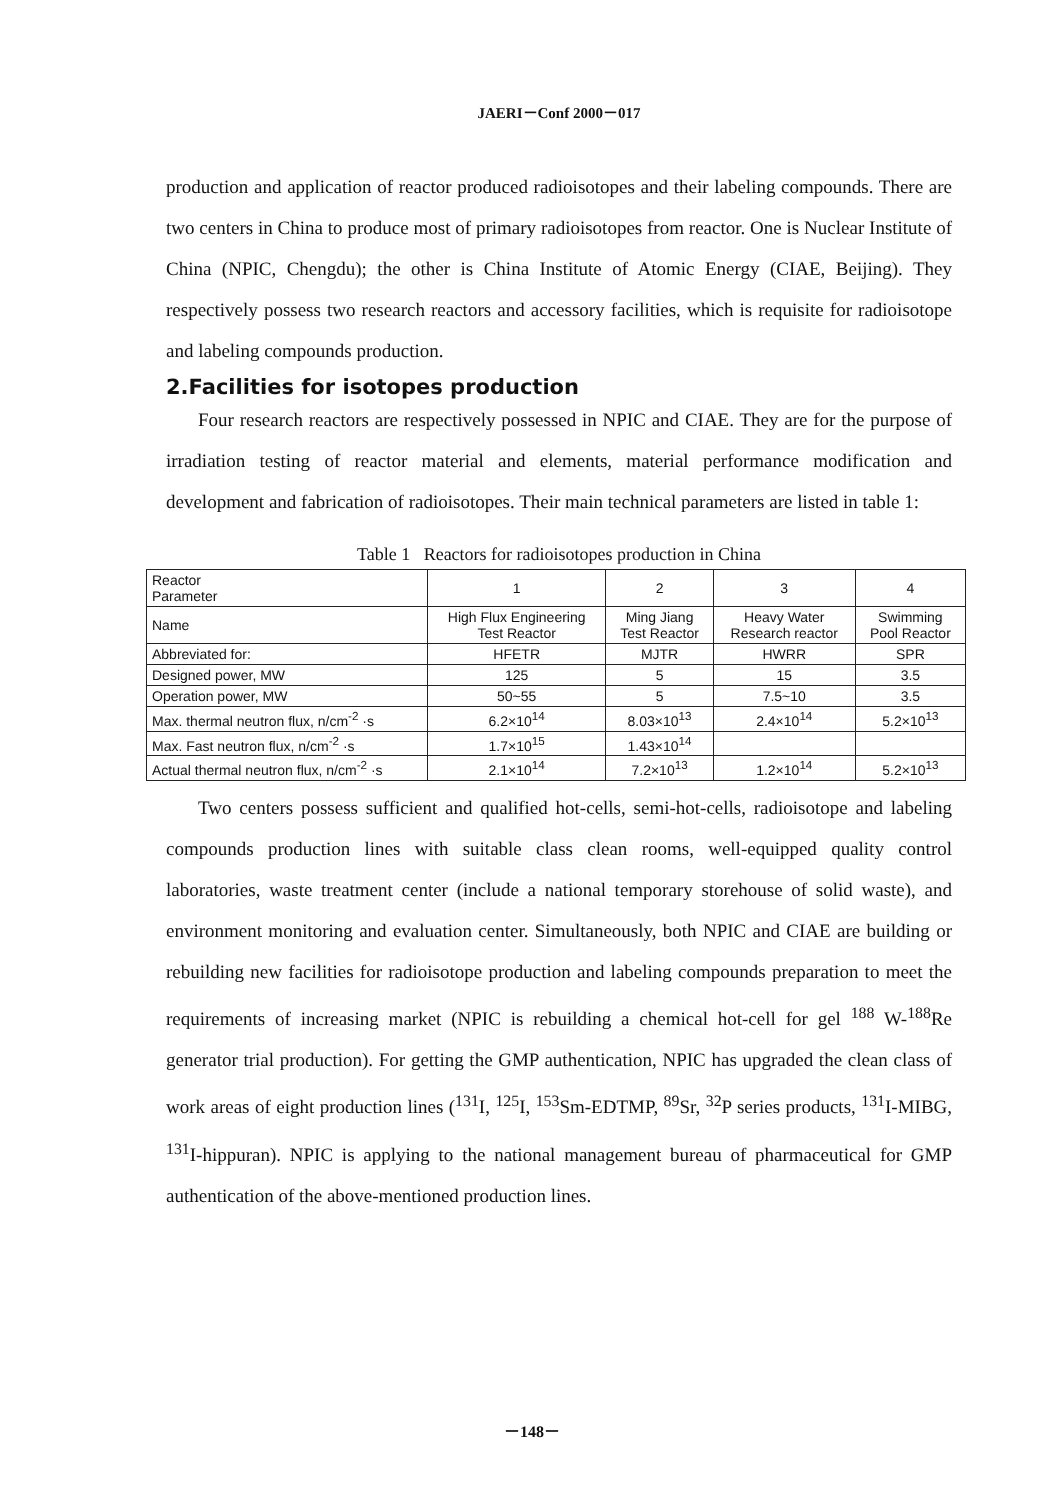JAERI－Conf 2000－017
production and application of reactor produced radioisotopes and their labeling compounds. There are two centers in China to produce most of primary radioisotopes from reactor. One is Nuclear Institute of China (NPIC, Chengdu); the other is China Institute of Atomic Energy (CIAE, Beijing). They respectively possess two research reactors and accessory facilities, which is requisite for radioisotope and labeling compounds production.
2.Facilities for isotopes production
Four research reactors are respectively possessed in NPIC and CIAE. They are for the purpose of irradiation testing of reactor material and elements, material performance modification and development and fabrication of radioisotopes. Their main technical parameters are listed in table 1:
Table 1 Reactors for radioisotopes production in China
| Reactor Parameter | 1 | 2 | 3 | 4 |
| --- | --- | --- | --- | --- |
| Name | High Flux Engineering Test Reactor | Ming Jiang Test Reactor | Heavy Water Research reactor | Swimming Pool Reactor |
| Abbreviated for: | HFETR | MJTR | HWRR | SPR |
| Designed power, MW | 125 | 5 | 15 | 3.5 |
| Operation power, MW | 50~55 | 5 | 7.5~10 | 3.5 |
| Max. thermal neutron flux, n/cm<sup>-2</sup> ·s | 6.2×10<sup>14</sup> | 8.03×10<sup>13</sup> | 2.4×10<sup>14</sup> | 5.2×10<sup>13</sup> |
| Max. Fast neutron flux, n/cm<sup>-2</sup> ·s | 1.7×10<sup>15</sup> | 1.43×10<sup>14</sup> | | |
| Actual thermal neutron flux, n/cm<sup>-2</sup> ·s | 2.1×10<sup>14</sup> | 7.2×10<sup>13</sup> | 1.2×10<sup>14</sup> | 5.2×10<sup>13</sup> |
Two centers possess sufficient and qualified hot-cells, semi-hot-cells, radioisotope and labeling compounds production lines with suitable class clean rooms, well-equipped quality control laboratories, waste treatment center (include a national temporary storehouse of solid waste), and environment monitoring and evaluation center. Simultaneously, both NPIC and CIAE are building or rebuilding new facilities for radioisotope production and labeling compounds preparation to meet the requirements of increasing market (NPIC is rebuilding a chemical hot-cell for gel <sup>188</sup> W-<sup>188</sup>Re generator trial production). For getting the GMP authentication, NPIC has upgraded the clean class of work areas of eight production lines (<sup>131</sup>I, <sup>125</sup>I, <sup>153</sup>Sm-EDTMP, <sup>89</sup>Sr, <sup>32</sup>P series products, <sup>131</sup>I-MIBG, <sup>131</sup>I-hippuran). NPIC is applying to the national management bureau of pharmaceutical for GMP authentication of the above-mentioned production lines.
－148－